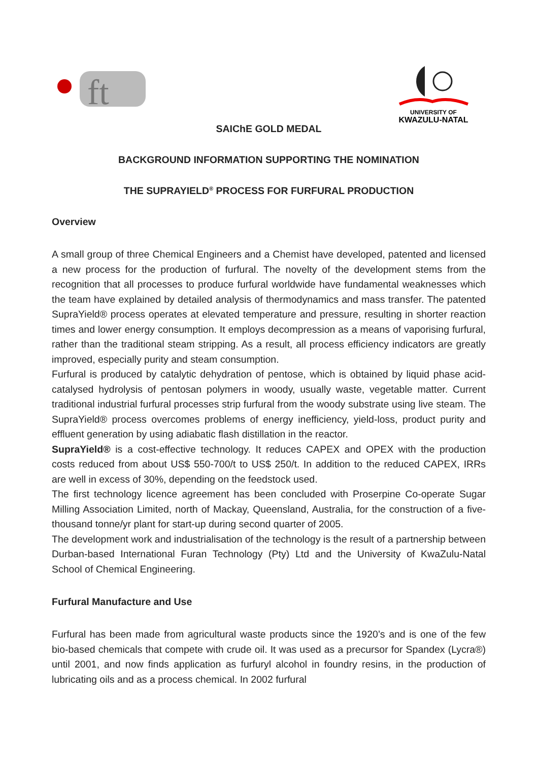ft
UNIVERSITY OF
KWAZULU-NATAL
SAIChE GOLD MEDAL
BACKGROUND INFORMATION SUPPORTING THE NOMINATION
THE SUPRAYIELD<sup>®</sup> PROCESS FOR FURFURAL PRODUCTION
Overview
A small group of three Chemical Engineers and a Chemist have developed, patented and licensed a new process for the production of furfural. The novelty of the development stems from the recognition that all processes to produce furfural worldwide have fundamental weaknesses which the team have explained by detailed analysis of thermodynamics and mass transfer. The patented SupraYield® process operates at elevated temperature and pressure, resulting in shorter reaction times and lower energy consumption. It employs decompression as a means of vaporising furfural, rather than the traditional steam stripping. As a result, all process efficiency indicators are greatly improved, especially purity and steam consumption.
Furfural is produced by catalytic dehydration of pentose, which is obtained by liquid phase acid-catalysed hydrolysis of pentosan polymers in woody, usually waste, vegetable matter. Current traditional industrial furfural processes strip furfural from the woody substrate using live steam. The SupraYield® process overcomes problems of energy inefficiency, yield-loss, product purity and effluent generation by using adiabatic flash distillation in the reactor.
SupraYield® is a cost-effective technology. It reduces CAPEX and OPEX with the production costs reduced from about US$ 550-700/t to US$ 250/t. In addition to the reduced CAPEX, IRRs are well in excess of 30%, depending on the feedstock used.
The first technology licence agreement has been concluded with Proserpine Co-operate Sugar Milling Association Limited, north of Mackay, Queensland, Australia, for the construction of a five-thousand tonne/yr plant for start-up during second quarter of 2005.
The development work and industrialisation of the technology is the result of a partnership between Durban-based International Furan Technology (Pty) Ltd and the University of KwaZulu-Natal School of Chemical Engineering.
Furfural Manufacture and Use
Furfural has been made from agricultural waste products since the 1920’s and is one of the few bio-based chemicals that compete with crude oil. It was used as a precursor for Spandex (Lycra®) until 2001, and now finds application as furfuryl alcohol in foundry resins, in the production of lubricating oils and as a process chemical. In 2002 furfural